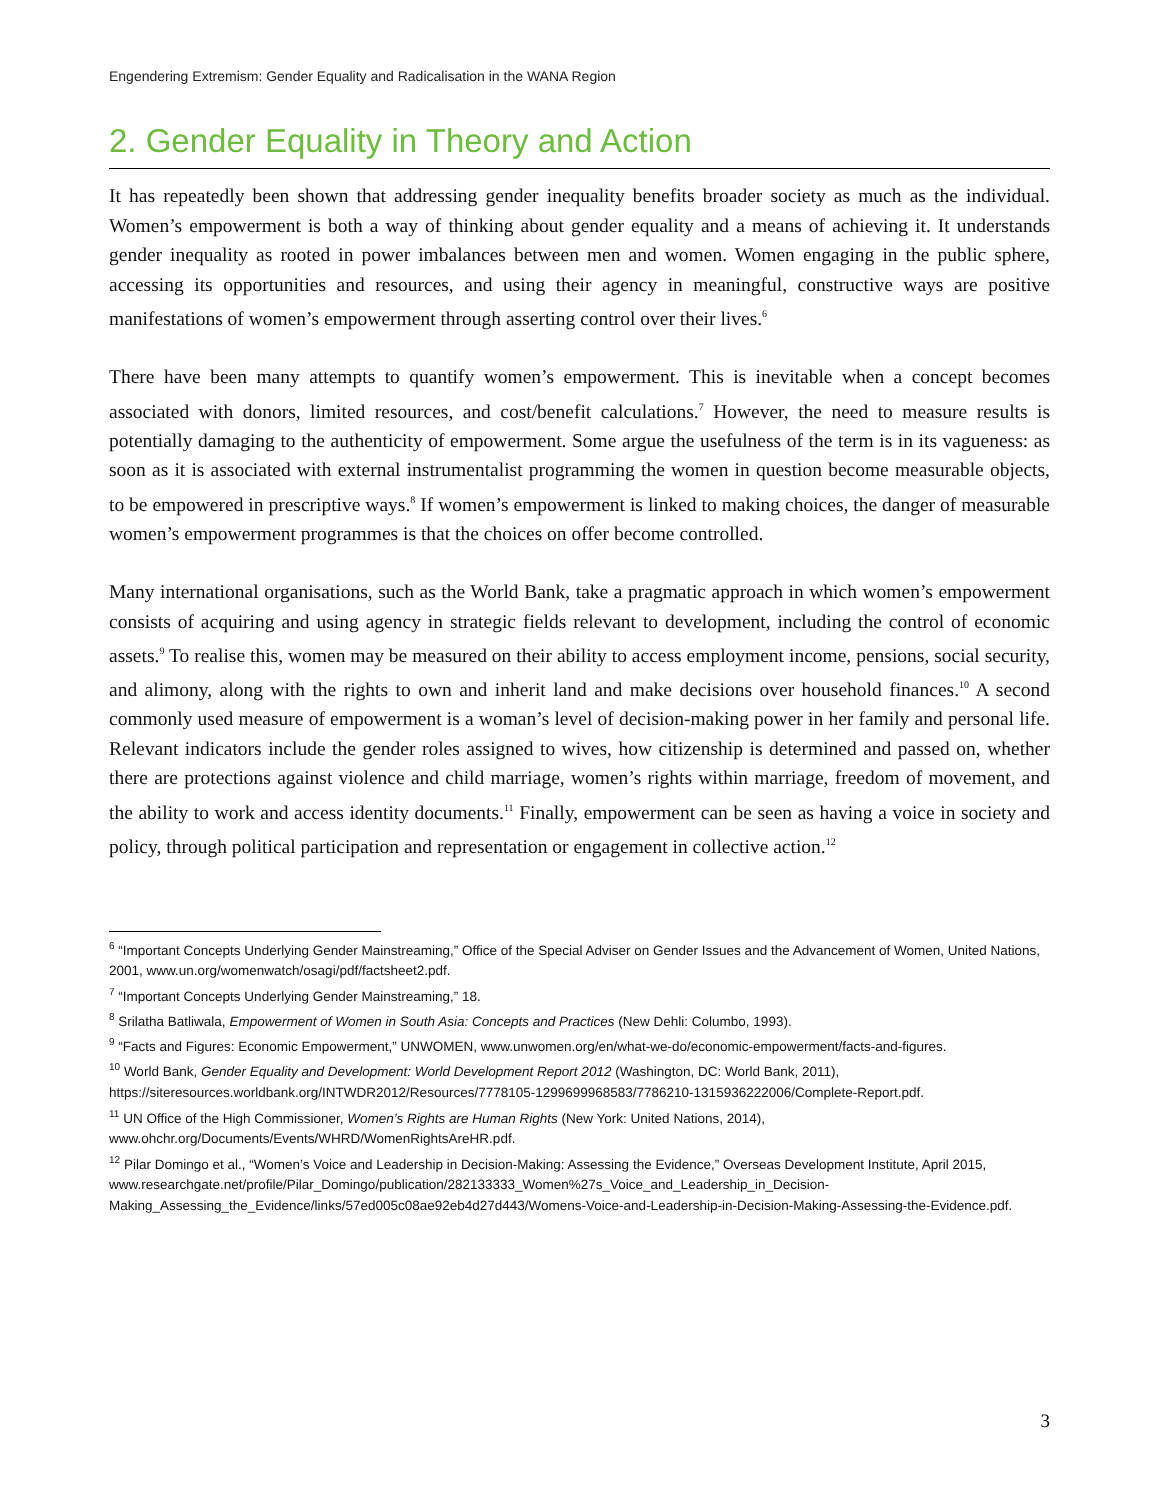Engendering Extremism: Gender Equality and Radicalisation in the WANA Region
2. Gender Equality in Theory and Action
It has repeatedly been shown that addressing gender inequality benefits broader society as much as the individual. Women’s empowerment is both a way of thinking about gender equality and a means of achieving it. It understands gender inequality as rooted in power imbalances between men and women. Women engaging in the public sphere, accessing its opportunities and resources, and using their agency in meaningful, constructive ways are positive manifestations of women’s empowerment through asserting control over their lives.<sup>6</sup>
There have been many attempts to quantify women’s empowerment. This is inevitable when a concept becomes associated with donors, limited resources, and cost/benefit calculations.<sup>7</sup> However, the need to measure results is potentially damaging to the authenticity of empowerment. Some argue the usefulness of the term is in its vagueness: as soon as it is associated with external instrumentalist programming the women in question become measurable objects, to be empowered in prescriptive ways.<sup>8</sup> If women’s empowerment is linked to making choices, the danger of measurable women’s empowerment programmes is that the choices on offer become controlled.
Many international organisations, such as the World Bank, take a pragmatic approach in which women’s empowerment consists of acquiring and using agency in strategic fields relevant to development, including the control of economic assets.<sup>9</sup> To realise this, women may be measured on their ability to access employment income, pensions, social security, and alimony, along with the rights to own and inherit land and make decisions over household finances.<sup>10</sup> A second commonly used measure of empowerment is a woman’s level of decision-making power in her family and personal life. Relevant indicators include the gender roles assigned to wives, how citizenship is determined and passed on, whether there are protections against violence and child marriage, women’s rights within marriage, freedom of movement, and the ability to work and access identity documents.<sup>11</sup> Finally, empowerment can be seen as having a voice in society and policy, through political participation and representation or engagement in collective action.<sup>12</sup>
<sup>6</sup> “Important Concepts Underlying Gender Mainstreaming,” Office of the Special Adviser on Gender Issues and the Advancement of Women, United Nations, 2001, www.un.org/womenwatch/osagi/pdf/factsheet2.pdf.
<sup>7</sup> “Important Concepts Underlying Gender Mainstreaming,” 18.
<sup>8</sup> Srilatha Batliwala, Empowerment of Women in South Asia: Concepts and Practices (New Dehli: Columbo, 1993).
<sup>9</sup> “Facts and Figures: Economic Empowerment,” UNWOMEN, www.unwomen.org/en/what-we-do/economic-empowerment/facts-and-figures.
<sup>10</sup> World Bank, Gender Equality and Development: World Development Report 2012 (Washington, DC: World Bank, 2011), https://siteresources.worldbank.org/INTWDR2012/Resources/7778105-1299699968583/7786210-1315936222006/Complete-Report.pdf.
<sup>11</sup> UN Office of the High Commissioner, Women’s Rights are Human Rights (New York: United Nations, 2014), www.ohchr.org/Documents/Events/WHRD/WomenRightsAreHR.pdf.
<sup>12</sup> Pilar Domingo et al., “Women’s Voice and Leadership in Decision-Making: Assessing the Evidence,” Overseas Development Institute, April 2015, www.researchgate.net/profile/Pilar_Domingo/publication/282133333_Women%27s_Voice_and_Leadership_in_Decision-Making_Assessing_the_Evidence/links/57ed005c08ae92eb4d27d443/Womens-Voice-and-Leadership-in-Decision-Making-Assessing-the-Evidence.pdf.
3